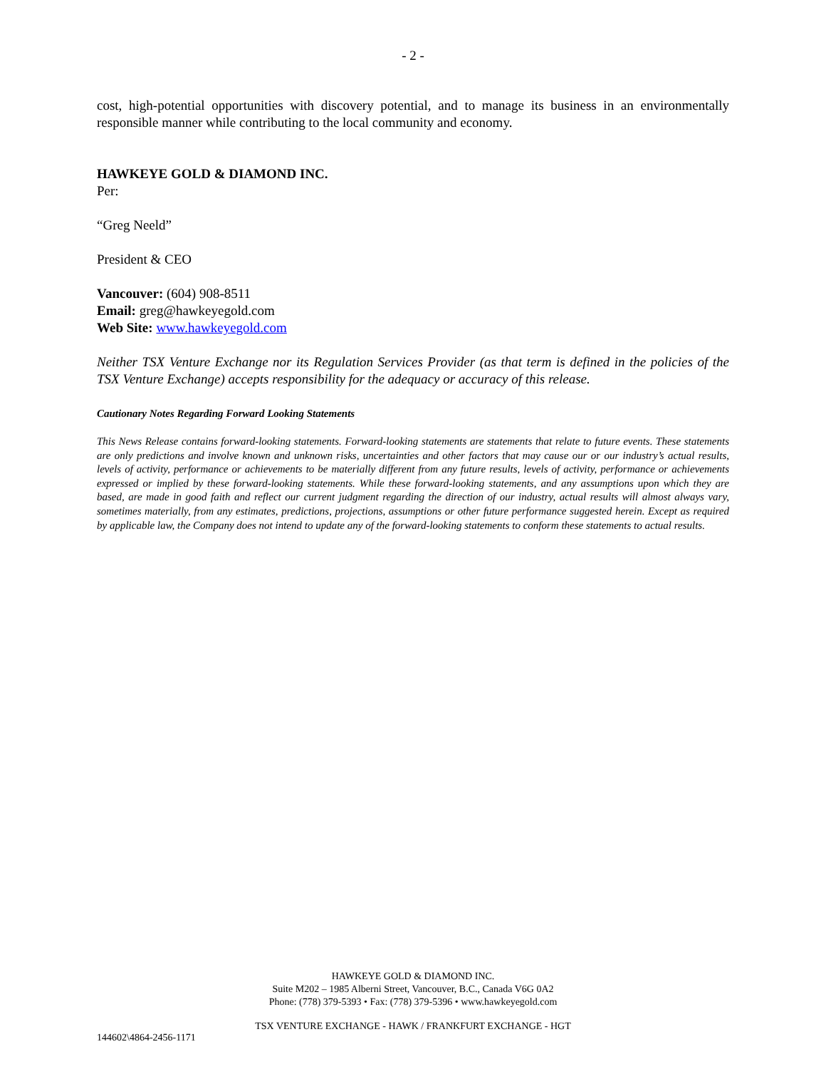- 2 -
cost, high-potential opportunities with discovery potential, and to manage its business in an environmentally responsible manner while contributing to the local community and economy.
HAWKEYE GOLD & DIAMOND INC.
Per:
“Greg Neeld”
President & CEO
Vancouver: (604) 908-8511
Email: greg@hawkeyegold.com
Web Site: www.hawkeyegold.com
Neither TSX Venture Exchange nor its Regulation Services Provider (as that term is defined in the policies of the TSX Venture Exchange) accepts responsibility for the adequacy or accuracy of this release.
Cautionary Notes Regarding Forward Looking Statements
This News Release contains forward-looking statements. Forward-looking statements are statements that relate to future events. These statements are only predictions and involve known and unknown risks, uncertainties and other factors that may cause our or our industry’s actual results, levels of activity, performance or achievements to be materially different from any future results, levels of activity, performance or achievements expressed or implied by these forward-looking statements. While these forward-looking statements, and any assumptions upon which they are based, are made in good faith and reflect our current judgment regarding the direction of our industry, actual results will almost always vary, sometimes materially, from any estimates, predictions, projections, assumptions or other future performance suggested herein. Except as required by applicable law, the Company does not intend to update any of the forward-looking statements to conform these statements to actual results.
HAWKEYE GOLD & DIAMOND INC.
Suite M202 – 1985 Alberni Street, Vancouver, B.C., Canada V6G 0A2
Phone: (778) 379-5393 • Fax: (778) 379-5396 • www.hawkeyegold.com
TSX VENTURE EXCHANGE - HAWK / FRANKFURT EXCHANGE - HGT
144602\4864-2456-1171